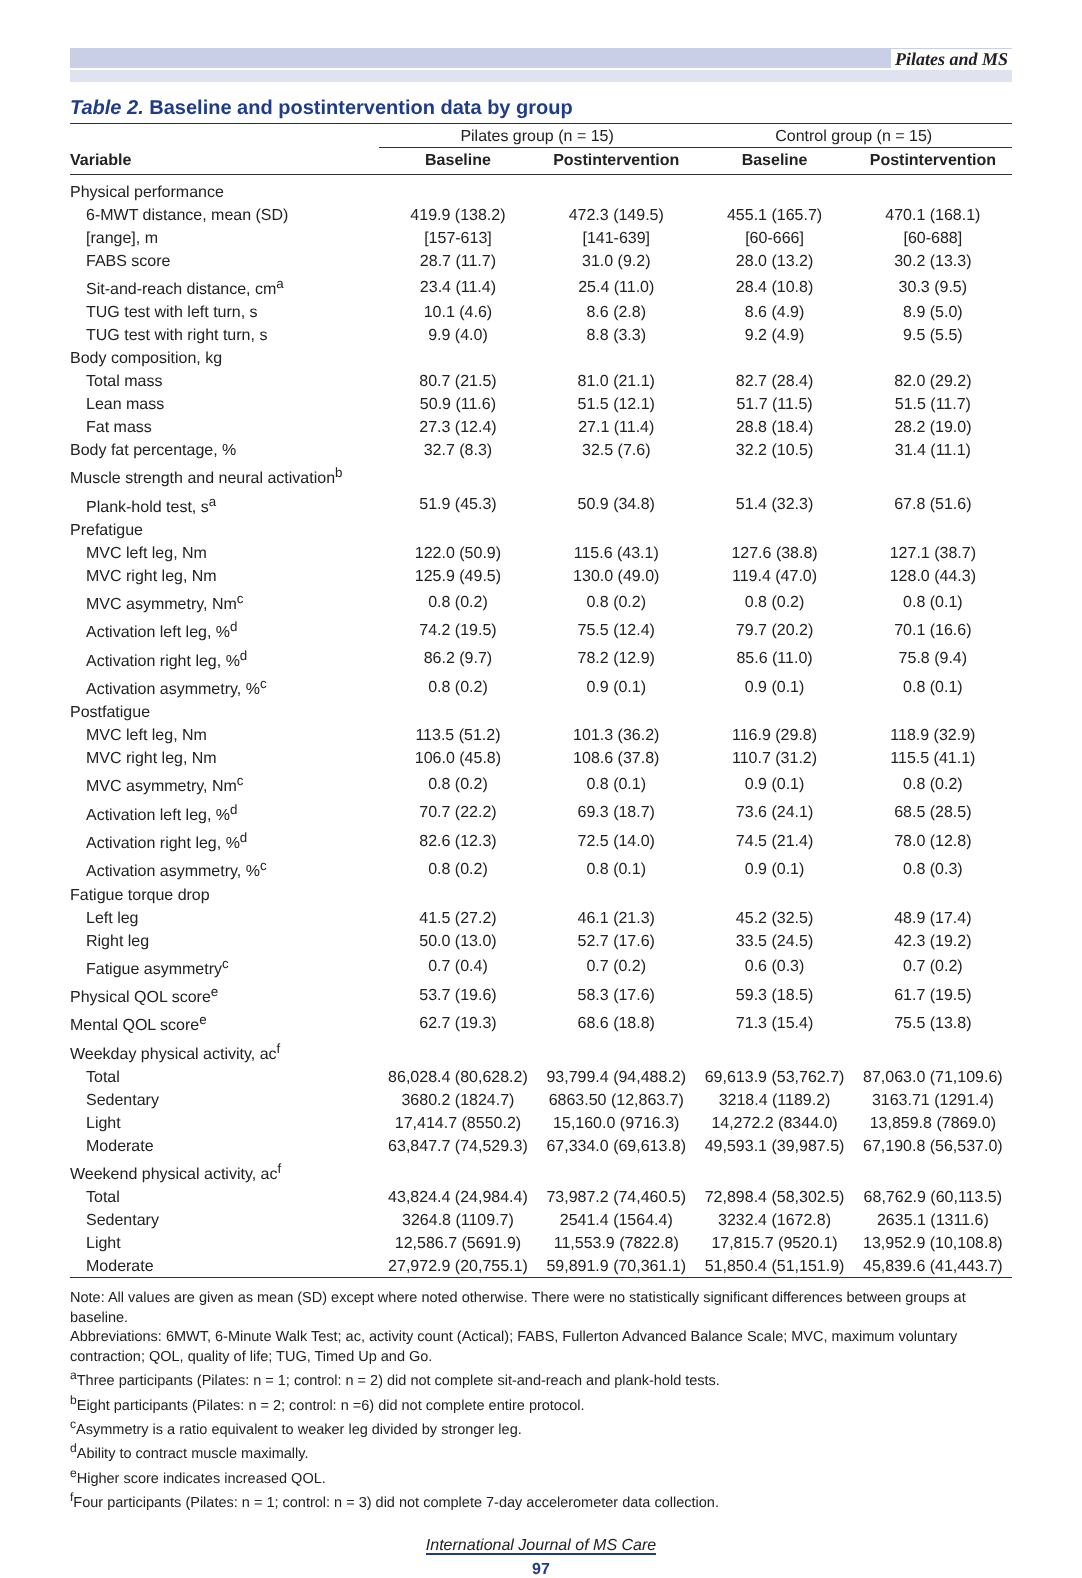Pilates and MS
Table 2. Baseline and postintervention data by group
| | Pilates group (n = 15) | | Control group (n = 15) | |
| --- | --- | --- | --- | --- |
| Variable | Baseline | Postintervention | Baseline | Postintervention |
| Physical performance | | | | |
| 6-MWT distance, mean (SD) | 419.9 (138.2) | 472.3 (149.5) | 455.1 (165.7) | 470.1 (168.1) |
| [range], m | [157-613] | [141-639] | [60-666] | [60-688] |
| FABS score | 28.7 (11.7) | 31.0 (9.2) | 28.0 (13.2) | 30.2 (13.3) |
| Sit-and-reach distance, cm<sup>a</sup> | 23.4 (11.4) | 25.4 (11.0) | 28.4 (10.8) | 30.3 (9.5) |
| TUG test with left turn, s | 10.1 (4.6) | 8.6 (2.8) | 8.6 (4.9) | 8.9 (5.0) |
| TUG test with right turn, s | 9.9 (4.0) | 8.8 (3.3) | 9.2 (4.9) | 9.5 (5.5) |
| Body composition, kg | | | | |
| Total mass | 80.7 (21.5) | 81.0 (21.1) | 82.7 (28.4) | 82.0 (29.2) |
| Lean mass | 50.9 (11.6) | 51.5 (12.1) | 51.7 (11.5) | 51.5 (11.7) |
| Fat mass | 27.3 (12.4) | 27.1 (11.4) | 28.8 (18.4) | 28.2 (19.0) |
| Body fat percentage, % | 32.7 (8.3) | 32.5 (7.6) | 32.2 (10.5) | 31.4 (11.1) |
| Muscle strength and neural activation<sup>b</sup> | | | | |
| Plank-hold test, s<sup>a</sup> | 51.9 (45.3) | 50.9 (34.8) | 51.4 (32.3) | 67.8 (51.6) |
| Prefatigue | | | | |
| MVC left leg, Nm | 122.0 (50.9) | 115.6 (43.1) | 127.6 (38.8) | 127.1 (38.7) |
| MVC right leg, Nm | 125.9 (49.5) | 130.0 (49.0) | 119.4 (47.0) | 128.0 (44.3) |
| MVC asymmetry, Nm<sup>c</sup> | 0.8 (0.2) | 0.8 (0.2) | 0.8 (0.2) | 0.8 (0.1) |
| Activation left leg, %<sup>d</sup> | 74.2 (19.5) | 75.5 (12.4) | 79.7 (20.2) | 70.1 (16.6) |
| Activation right leg, %<sup>d</sup> | 86.2 (9.7) | 78.2 (12.9) | 85.6 (11.0) | 75.8 (9.4) |
| Activation asymmetry, %<sup>c</sup> | 0.8 (0.2) | 0.9 (0.1) | 0.9 (0.1) | 0.8 (0.1) |
| Postfatigue | | | | |
| MVC left leg, Nm | 113.5 (51.2) | 101.3 (36.2) | 116.9 (29.8) | 118.9 (32.9) |
| MVC right leg, Nm | 106.0 (45.8) | 108.6 (37.8) | 110.7 (31.2) | 115.5 (41.1) |
| MVC asymmetry, Nm<sup>c</sup> | 0.8 (0.2) | 0.8 (0.1) | 0.9 (0.1) | 0.8 (0.2) |
| Activation left leg, %<sup>d</sup> | 70.7 (22.2) | 69.3 (18.7) | 73.6 (24.1) | 68.5 (28.5) |
| Activation right leg, %<sup>d</sup> | 82.6 (12.3) | 72.5 (14.0) | 74.5 (21.4) | 78.0 (12.8) |
| Activation asymmetry, %<sup>c</sup> | 0.8 (0.2) | 0.8 (0.1) | 0.9 (0.1) | 0.8 (0.3) |
| Fatigue torque drop | | | | |
| Left leg | 41.5 (27.2) | 46.1 (21.3) | 45.2 (32.5) | 48.9 (17.4) |
| Right leg | 50.0 (13.0) | 52.7 (17.6) | 33.5 (24.5) | 42.3 (19.2) |
| Fatigue asymmetry<sup>c</sup> | 0.7 (0.4) | 0.7 (0.2) | 0.6 (0.3) | 0.7 (0.2) |
| Physical QOL score<sup>e</sup> | 53.7 (19.6) | 58.3 (17.6) | 59.3 (18.5) | 61.7 (19.5) |
| Mental QOL score<sup>e</sup> | 62.7 (19.3) | 68.6 (18.8) | 71.3 (15.4) | 75.5 (13.8) |
| Weekday physical activity, ac<sup>f</sup> | | | | |
| Total | 86,028.4 (80,628.2) | 93,799.4 (94,488.2) | 69,613.9 (53,762.7) | 87,063.0 (71,109.6) |
| Sedentary | 3680.2 (1824.7) | 6863.50 (12,863.7) | 3218.4 (1189.2) | 3163.71 (1291.4) |
| Light | 17,414.7 (8550.2) | 15,160.0 (9716.3) | 14,272.2 (8344.0) | 13,859.8 (7869.0) |
| Moderate | 63,847.7 (74,529.3) | 67,334.0 (69,613.8) | 49,593.1 (39,987.5) | 67,190.8 (56,537.0) |
| Weekend physical activity, ac<sup>f</sup> | | | | |
| Total | 43,824.4 (24,984.4) | 73,987.2 (74,460.5) | 72,898.4 (58,302.5) | 68,762.9 (60,113.5) |
| Sedentary | 3264.8 (1109.7) | 2541.4 (1564.4) | 3232.4 (1672.8) | 2635.1 (1311.6) |
| Light | 12,586.7 (5691.9) | 11,553.9 (7822.8) | 17,815.7 (9520.1) | 13,952.9 (10,108.8) |
| Moderate | 27,972.9 (20,755.1) | 59,891.9 (70,361.1) | 51,850.4 (51,151.9) | 45,839.6 (41,443.7) |
Note: All values are given as mean (SD) except where noted otherwise. There were no statistically significant differences between groups at baseline.
Abbreviations: 6MWT, 6-Minute Walk Test; ac, activity count (Actical); FABS, Fullerton Advanced Balance Scale; MVC, maximum voluntary contraction; QOL, quality of life; TUG, Timed Up and Go.
<sup>a</sup> Three participants (Pilates: n = 1; control: n = 2) did not complete sit-and-reach and plank-hold tests.
<sup>b</sup> Eight participants (Pilates: n = 2; control: n =6) did not complete entire protocol.
<sup>c</sup> Asymmetry is a ratio equivalent to weaker leg divided by stronger leg.
<sup>d</sup> Ability to contract muscle maximally.
<sup>e</sup> Higher score indicates increased QOL.
<sup>f</sup> Four participants (Pilates: n = 1; control: n = 3) did not complete 7-day accelerometer data collection.
International Journal of MS Care
97